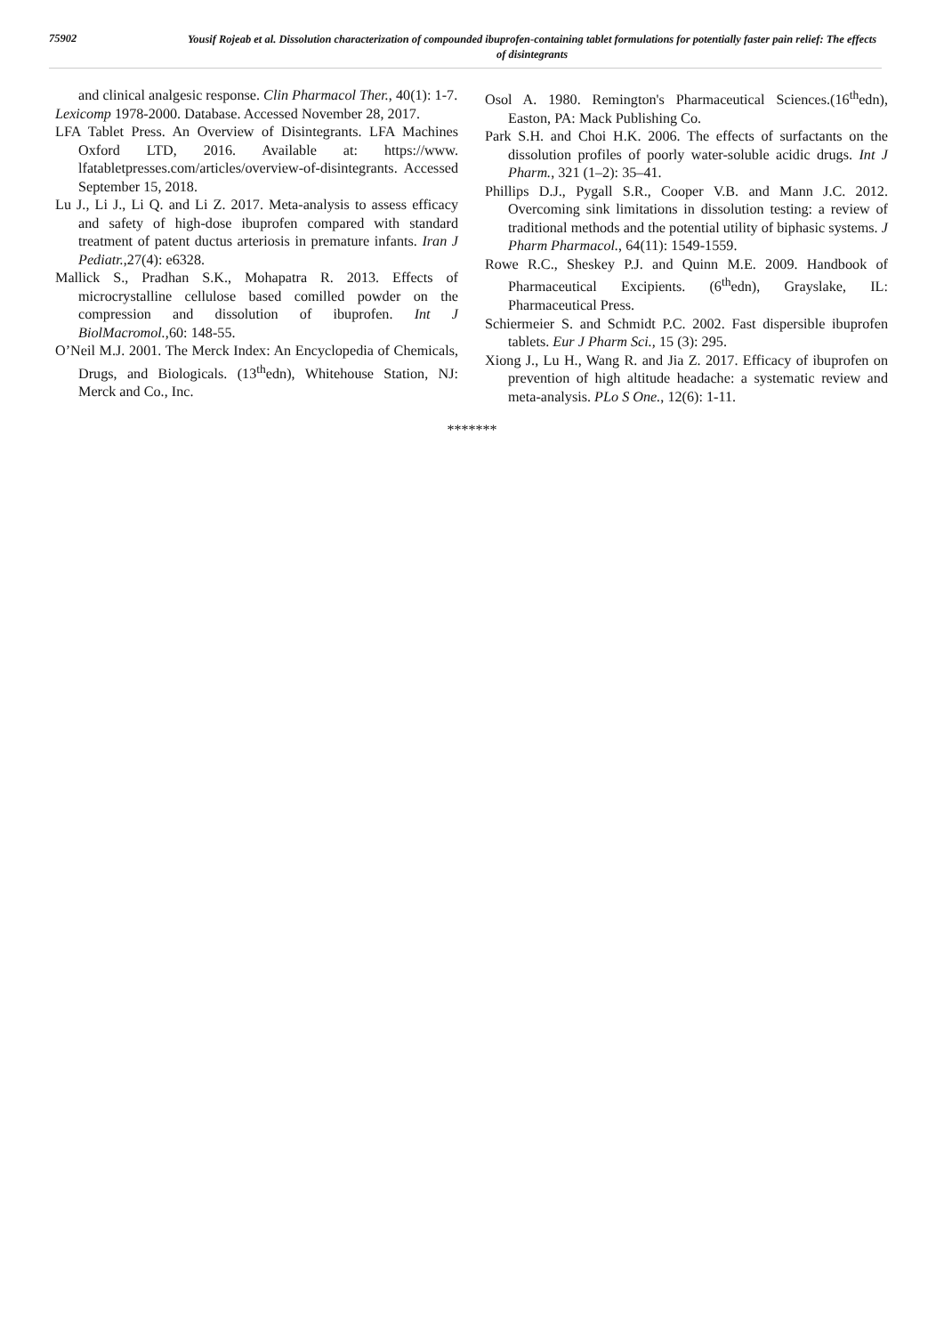75902
Yousif Rojeab et al. Dissolution characterization of compounded ibuprofen-containing tablet formulations for potentially faster pain relief: The effects of disintegrants
and clinical analgesic response. Clin Pharmacol Ther., 40(1): 1-7.
Lexicomp 1978-2000. Database. Accessed November 28, 2017.
LFA Tablet Press. An Overview of Disintegrants. LFA Machines Oxford LTD, 2016. Available at: https://www. lfatabletpresses.com/articles/overview-of-disintegrants. Accessed September 15, 2018.
Lu J., Li J., Li Q. and Li Z. 2017. Meta-analysis to assess efficacy and safety of high-dose ibuprofen compared with standard treatment of patent ductus arteriosis in premature infants. Iran J Pediatr.,27(4): e6328.
Mallick S., Pradhan S.K., Mohapatra R. 2013. Effects of microcrystalline cellulose based comilled powder on the compression and dissolution of ibuprofen. Int J BiolMacromol., 60: 148-55.
O’Neil M.J. 2001. The Merck Index: An Encyclopedia of Chemicals, Drugs, and Biologicals. (13<sup>th</sup>edn), Whitehouse Station, NJ: Merck and Co., Inc.
Osol A. 1980. Remington's Pharmaceutical Sciences.(16<sup>th</sup>edn), Easton, PA: Mack Publishing Co.
Park S.H. and Choi H.K. 2006. The effects of surfactants on the dissolution profiles of poorly water-soluble acidic drugs. Int J Pharm., 321 (1–2): 35–41.
Phillips D.J., Pygall S.R., Cooper V.B. and Mann J.C. 2012. Overcoming sink limitations in dissolution testing: a review of traditional methods and the potential utility of biphasic systems. J Pharm Pharmacol., 64(11): 1549-1559.
Rowe R.C., Sheskey P.J. and Quinn M.E. 2009. Handbook of Pharmaceutical Excipients. (6<sup>th</sup>edn), Grayslake, IL: Pharmaceutical Press.
Schiermeier S. and Schmidt P.C. 2002. Fast dispersible ibuprofen tablets. Eur J Pharm Sci., 15 (3): 295.
Xiong J., Lu H., Wang R. and Jia Z. 2017. Efficacy of ibuprofen on prevention of high altitude headache: a systematic review and meta-analysis. PLo S One., 12(6): 1-11.
*******